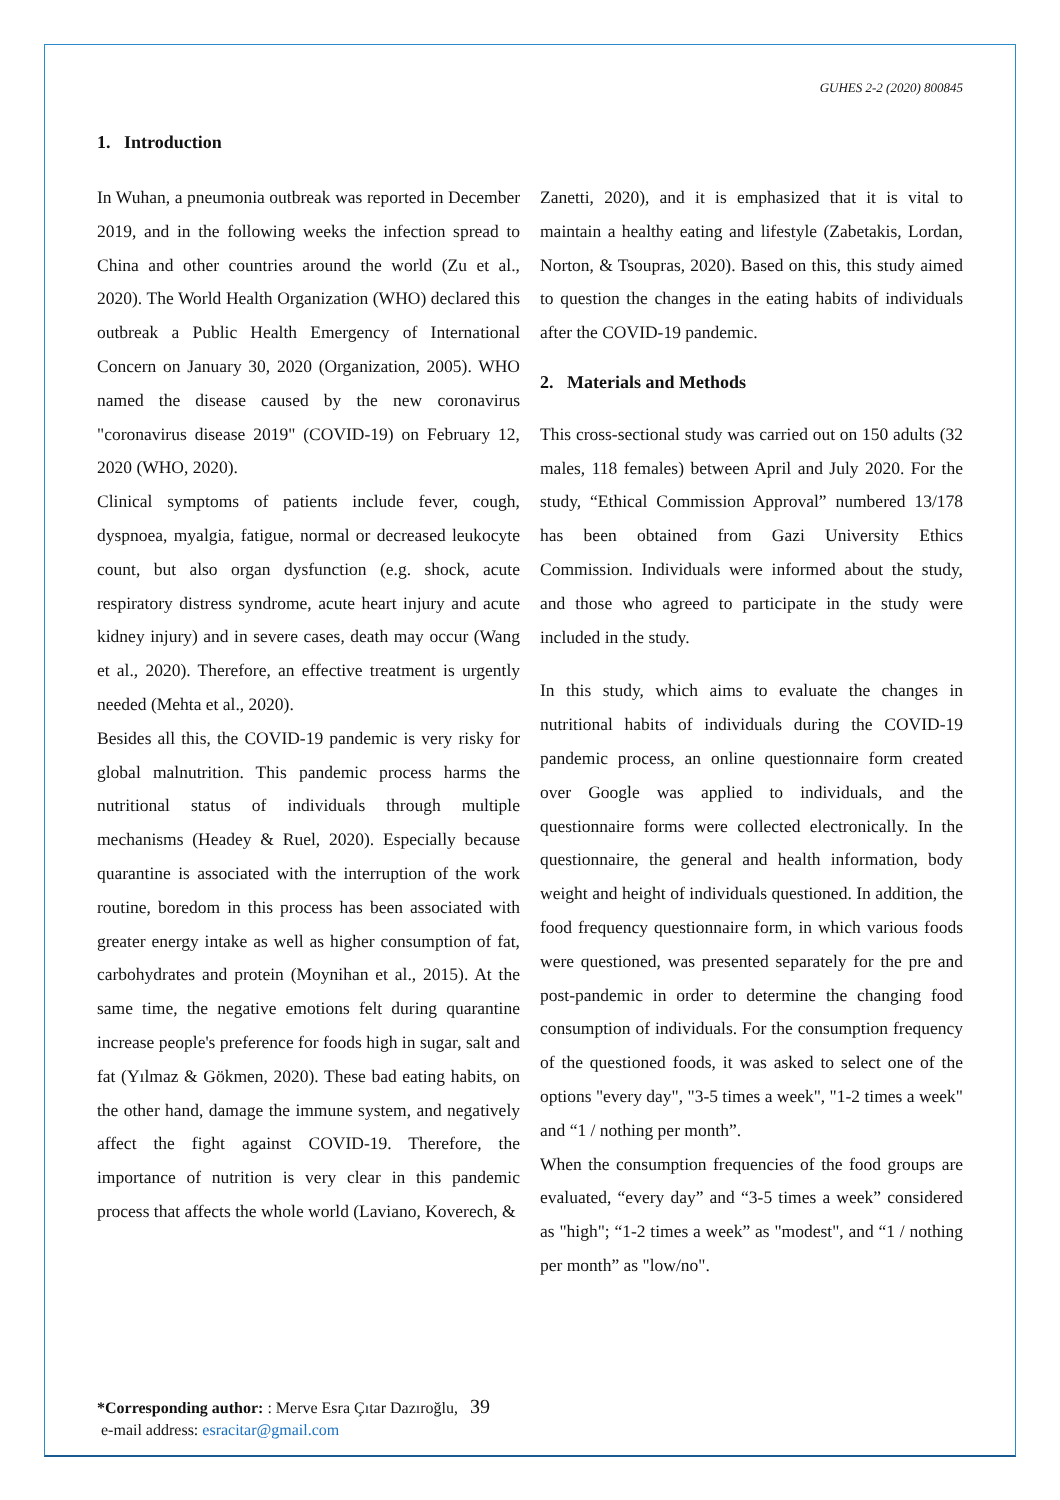GUHES 2-2 (2020) 800845
1. Introduction
In Wuhan, a pneumonia outbreak was reported in December 2019, and in the following weeks the infection spread to China and other countries around the world (Zu et al., 2020). The World Health Organization (WHO) declared this outbreak a Public Health Emergency of International Concern on January 30, 2020 (Organization, 2005). WHO named the disease caused by the new coronavirus "coronavirus disease 2019" (COVID-19) on February 12, 2020 (WHO, 2020).
Clinical symptoms of patients include fever, cough, dyspnoea, myalgia, fatigue, normal or decreased leukocyte count, but also organ dysfunction (e.g. shock, acute respiratory distress syndrome, acute heart injury and acute kidney injury) and in severe cases, death may occur (Wang et al., 2020). Therefore, an effective treatment is urgently needed (Mehta et al., 2020).
Besides all this, the COVID-19 pandemic is very risky for global malnutrition. This pandemic process harms the nutritional status of individuals through multiple mechanisms (Headey & Ruel, 2020). Especially because quarantine is associated with the interruption of the work routine, boredom in this process has been associated with greater energy intake as well as higher consumption of fat, carbohydrates and protein (Moynihan et al., 2015). At the same time, the negative emotions felt during quarantine increase people's preference for foods high in sugar, salt and fat (Yılmaz & Gökmen, 2020). These bad eating habits, on the other hand, damage the immune system, and negatively affect the fight against COVID-19. Therefore, the importance of nutrition is very clear in this pandemic process that affects the whole world (Laviano, Koverech, &
Zanetti, 2020), and it is emphasized that it is vital to maintain a healthy eating and lifestyle (Zabetakis, Lordan, Norton, & Tsoupras, 2020). Based on this, this study aimed to question the changes in the eating habits of individuals after the COVID-19 pandemic.
2. Materials and Methods
This cross-sectional study was carried out on 150 adults (32 males, 118 females) between April and July 2020. For the study, “Ethical Commission Approval” numbered 13/178 has been obtained from Gazi University Ethics Commission. Individuals were informed about the study, and those who agreed to participate in the study were included in the study.
In this study, which aims to evaluate the changes in nutritional habits of individuals during the COVID-19 pandemic process, an online questionnaire form created over Google was applied to individuals, and the questionnaire forms were collected electronically. In the questionnaire, the general and health information, body weight and height of individuals questioned. In addition, the food frequency questionnaire form, in which various foods were questioned, was presented separately for the pre and post-pandemic in order to determine the changing food consumption of individuals. For the consumption frequency of the questioned foods, it was asked to select one of the options "every day", "3-5 times a week", "1-2 times a week" and “1 / nothing per month”.
When the consumption frequencies of the food groups are evaluated, “every day” and “3-5 times a week” considered as "high"; “1-2 times a week” as "modest", and “1 / nothing per month” as "low/no".
*Corresponding author: : Merve Esra Çıtar Dazıroğlu, 39
e-mail address: esracitar@gmail.com